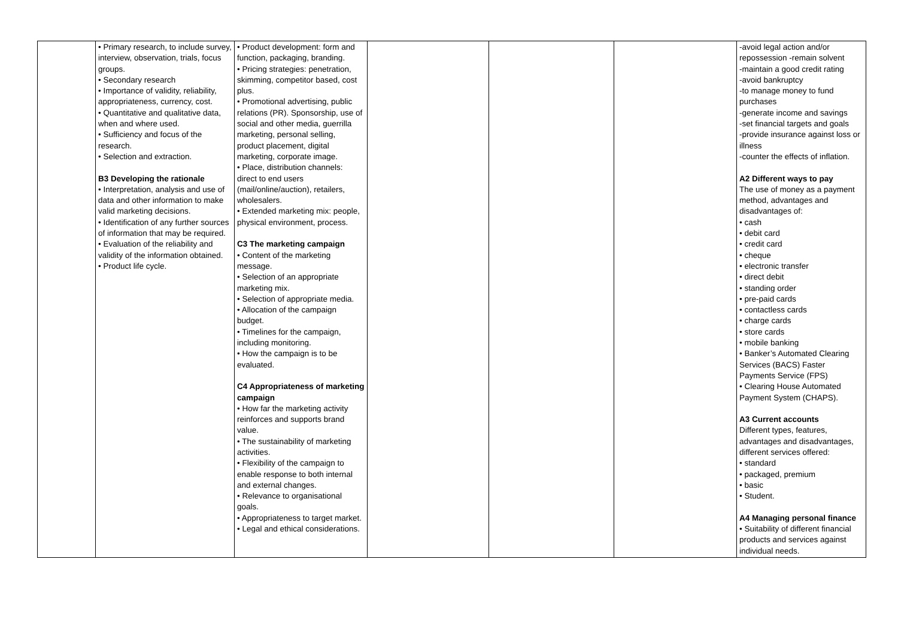| | • Primary research, to include survey, interview, observation, trials, focus groups. • Secondary research • Importance of validity, reliability, appropriateness, currency, cost. • Quantitative and qualitative data, when and where used. • Sufficiency and focus of the research. • Selection and extraction. B3 Developing the rationale • Interpretation, analysis and use of data and other information to make valid marketing decisions. • Identification of any further sources of information that may be required. • Evaluation of the reliability and validity of the information obtained. • Product life cycle. | • Product development: form and function, packaging, branding. • Pricing strategies: penetration, skimming, competitor based, cost plus. • Promotional advertising, public relations (PR). Sponsorship, use of social and other media, guerrilla marketing, personal selling, product placement, digital marketing, corporate image. • Place, distribution channels: direct to end users (mail/online/auction), retailers, wholesalers. • Extended marketing mix: people, physical environment, process. C3 The marketing campaign • Content of the marketing message. • Selection of an appropriate marketing mix. • Selection of appropriate media. • Allocation of the campaign budget. • Timelines for the campaign, including monitoring. • How the campaign is to be evaluated. C4 Appropriateness of marketing campaign • How far the marketing activity reinforces and supports brand value. • The sustainability of marketing activities. • Flexibility of the campaign to enable response to both internal and external changes. • Relevance to organisational goals. • Appropriateness to target market. • Legal and ethical considerations. | | | | -avoid legal action and/or repossession -remain solvent -maintain a good credit rating -avoid bankruptcy -to manage money to fund purchases -generate income and savings -set financial targets and goals -provide insurance against loss or illness -counter the effects of inflation. A2 Different ways to pay The use of money as a payment method, advantages and disadvantages of: • cash • debit card • credit card • cheque • electronic transfer • direct debit • standing order • pre-paid cards • contactless cards • charge cards • store cards • mobile banking • Banker’s Automated Clearing Services (BACS) Faster Payments Service (FPS) • Clearing House Automated Payment System (CHAPS). A3 Current accounts Different types, features, advantages and disadvantages, different services offered: • standard • packaged, premium • basic • Student. A4 Managing personal finance • Suitability of different financial products and services against individual needs. |